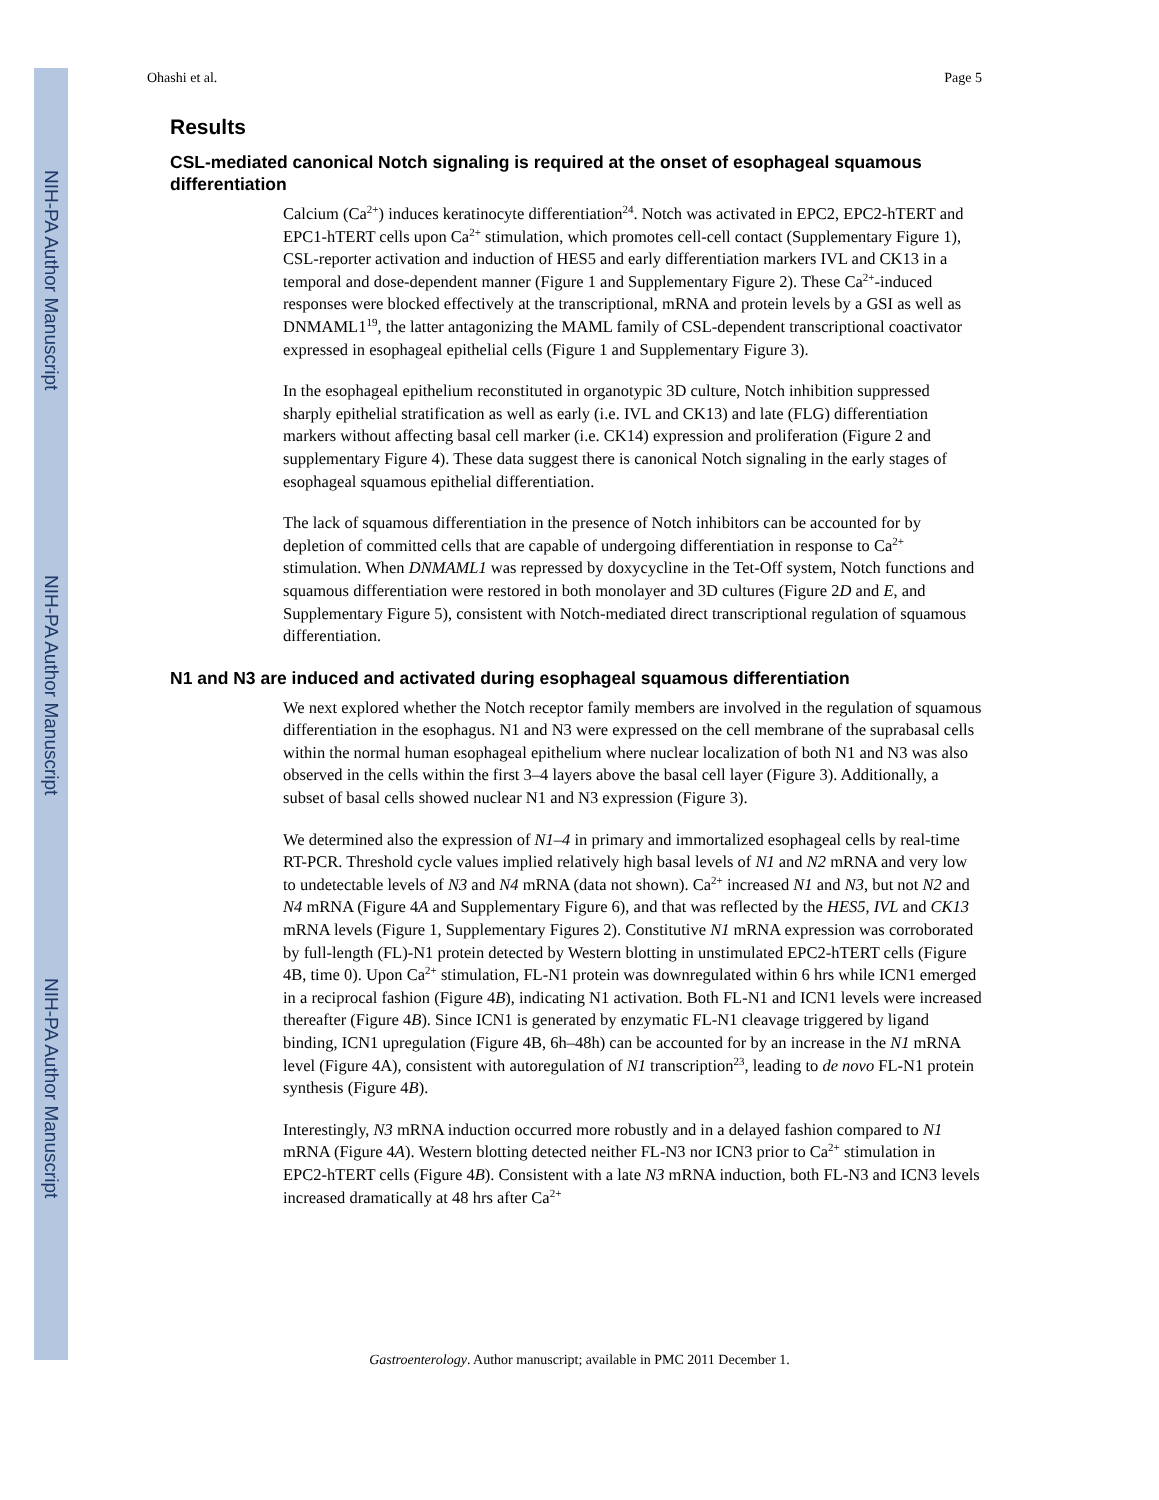NIH-PA Author Manuscript
NIH-PA Author Manuscript
NIH-PA Author Manuscript
Ohashi et al. Page 5
Results
CSL-mediated canonical Notch signaling is required at the onset of esophageal squamous differentiation
Calcium (Ca<sup>2+</sup>) induces keratinocyte differentiation<sup>24</sup>. Notch was activated in EPC2, EPC2-hTERT and EPC1-hTERT cells upon Ca<sup>2+</sup> stimulation, which promotes cell-cell contact (Supplementary Figure 1), CSL-reporter activation and induction of HES5 and early differentiation markers IVL and CK13 in a temporal and dose-dependent manner (Figure 1 and Supplementary Figure 2). These Ca<sup>2+</sup>-induced responses were blocked effectively at the transcriptional, mRNA and protein levels by a GSI as well as DNMAML1<sup>19</sup>, the latter antagonizing the MAML family of CSL-dependent transcriptional coactivator expressed in esophageal epithelial cells (Figure 1 and Supplementary Figure 3).
In the esophageal epithelium reconstituted in organotypic 3D culture, Notch inhibition suppressed sharply epithelial stratification as well as early (i.e. IVL and CK13) and late (FLG) differentiation markers without affecting basal cell marker (i.e. CK14) expression and proliferation (Figure 2 and supplementary Figure 4). These data suggest there is canonical Notch signaling in the early stages of esophageal squamous epithelial differentiation.
The lack of squamous differentiation in the presence of Notch inhibitors can be accounted for by depletion of committed cells that are capable of undergoing differentiation in response to Ca<sup>2+</sup> stimulation. When DNMAML1 was repressed by doxycycline in the Tet-Off system, Notch functions and squamous differentiation were restored in both monolayer and 3D cultures (Figure 2D and E, and Supplementary Figure 5), consistent with Notch-mediated direct transcriptional regulation of squamous differentiation.
N1 and N3 are induced and activated during esophageal squamous differentiation
We next explored whether the Notch receptor family members are involved in the regulation of squamous differentiation in the esophagus. N1 and N3 were expressed on the cell membrane of the suprabasal cells within the normal human esophageal epithelium where nuclear localization of both N1 and N3 was also observed in the cells within the first 3–4 layers above the basal cell layer (Figure 3). Additionally, a subset of basal cells showed nuclear N1 and N3 expression (Figure 3).
We determined also the expression of N1–4 in primary and immortalized esophageal cells by real-time RT-PCR. Threshold cycle values implied relatively high basal levels of N1 and N2 mRNA and very low to undetectable levels of N3 and N4 mRNA (data not shown). Ca<sup>2+</sup> increased N1 and N3, but not N2 and N4 mRNA (Figure 4A and Supplementary Figure 6), and that was reflected by the HES5, IVL and CK13 mRNA levels (Figure 1, Supplementary Figures 2). Constitutive N1 mRNA expression was corroborated by full-length (FL)-N1 protein detected by Western blotting in unstimulated EPC2-hTERT cells (Figure 4B, time 0). Upon Ca<sup>2+</sup> stimulation, FL-N1 protein was downregulated within 6 hrs while ICN1 emerged in a reciprocal fashion (Figure 4B), indicating N1 activation. Both FL-N1 and ICN1 levels were increased thereafter (Figure 4B). Since ICN1 is generated by enzymatic FL-N1 cleavage triggered by ligand binding, ICN1 upregulation (Figure 4B, 6h–48h) can be accounted for by an increase in the N1 mRNA level (Figure 4A), consistent with autoregulation of N1 transcription<sup>23</sup>, leading to de novo FL-N1 protein synthesis (Figure 4B).
Interestingly, N3 mRNA induction occurred more robustly and in a delayed fashion compared to N1 mRNA (Figure 4A). Western blotting detected neither FL-N3 nor ICN3 prior to Ca<sup>2+</sup> stimulation in EPC2-hTERT cells (Figure 4B). Consistent with a late N3 mRNA induction, both FL-N3 and ICN3 levels increased dramatically at 48 hrs after Ca<sup>2+</sup>
Gastroenterology. Author manuscript; available in PMC 2011 December 1.